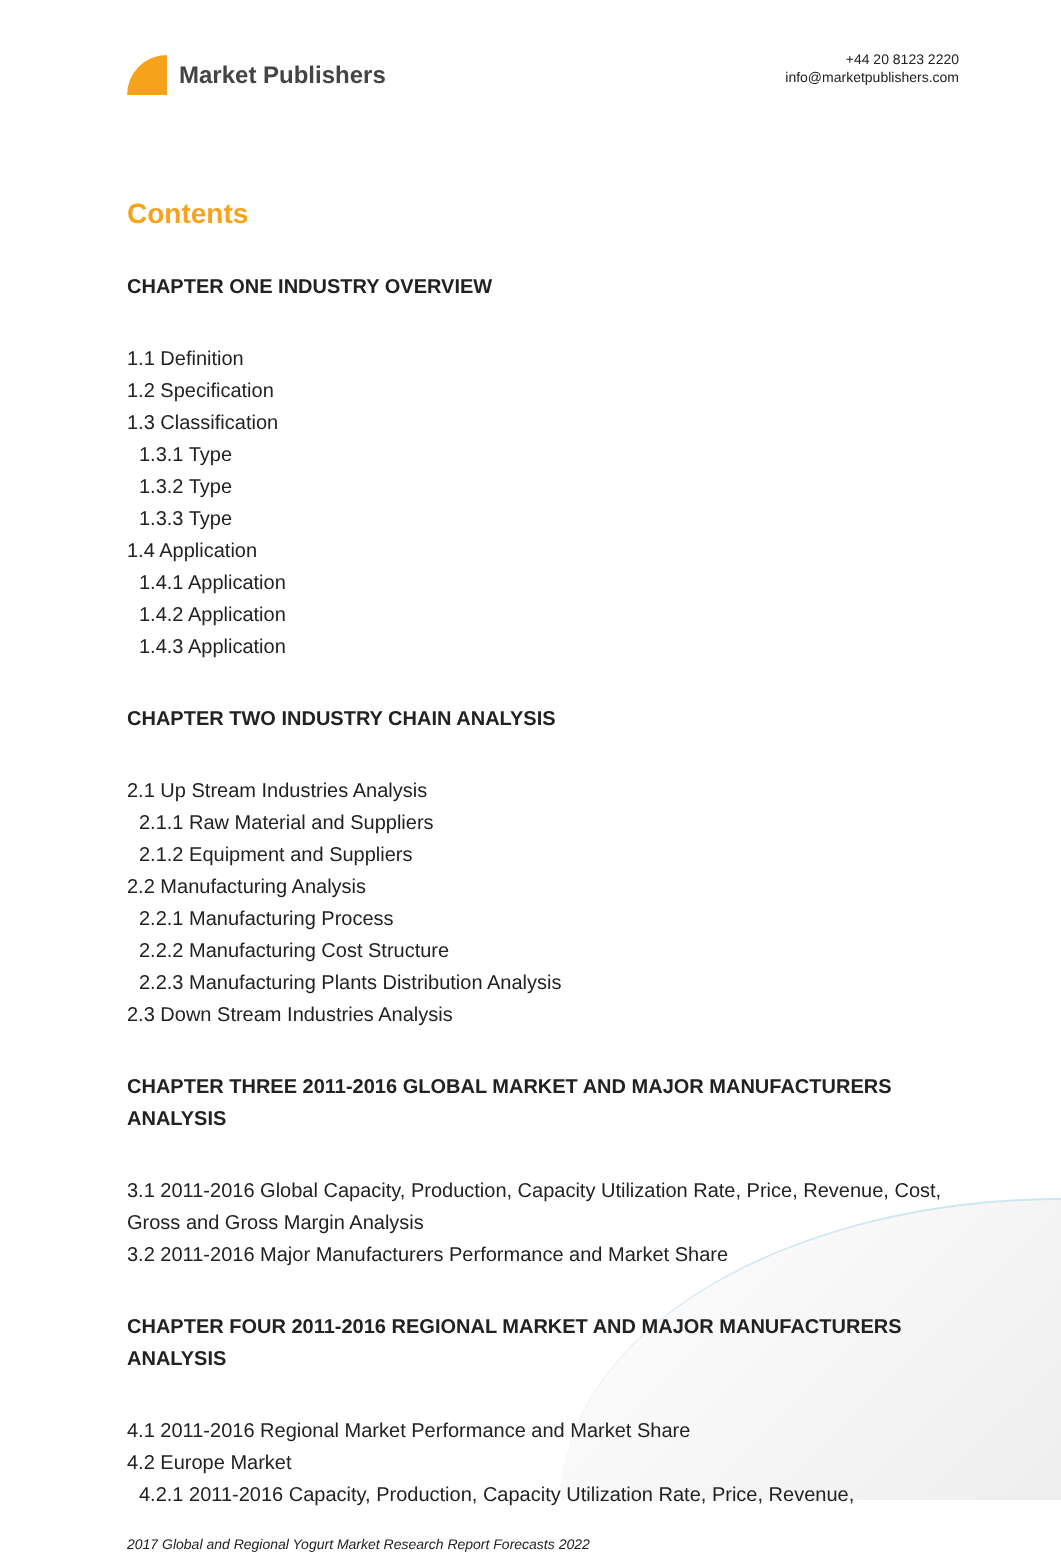Market Publishers
+44 20 8123 2220
info@marketpublishers.com
Contents
CHAPTER ONE INDUSTRY OVERVIEW
1.1 Definition
1.2 Specification
1.3 Classification
1.3.1 Type
1.3.2 Type
1.3.3 Type
1.4 Application
1.4.1 Application
1.4.2 Application
1.4.3 Application
CHAPTER TWO INDUSTRY CHAIN ANALYSIS
2.1 Up Stream Industries Analysis
2.1.1 Raw Material and Suppliers
2.1.2 Equipment and Suppliers
2.2 Manufacturing Analysis
2.2.1 Manufacturing Process
2.2.2 Manufacturing Cost Structure
2.2.3 Manufacturing Plants Distribution Analysis
2.3 Down Stream Industries Analysis
CHAPTER THREE 2011-2016 GLOBAL MARKET AND MAJOR MANUFACTURERS ANALYSIS
3.1 2011-2016 Global Capacity, Production, Capacity Utilization Rate, Price, Revenue, Cost, Gross and Gross Margin Analysis
3.2 2011-2016 Major Manufacturers Performance and Market Share
CHAPTER FOUR 2011-2016 REGIONAL MARKET AND MAJOR MANUFACTURERS ANALYSIS
4.1 2011-2016 Regional Market Performance and Market Share
4.2 Europe Market
4.2.1 2011-2016 Capacity, Production, Capacity Utilization Rate, Price, Revenue,
2017 Global and Regional Yogurt Market Research Report Forecasts 2022